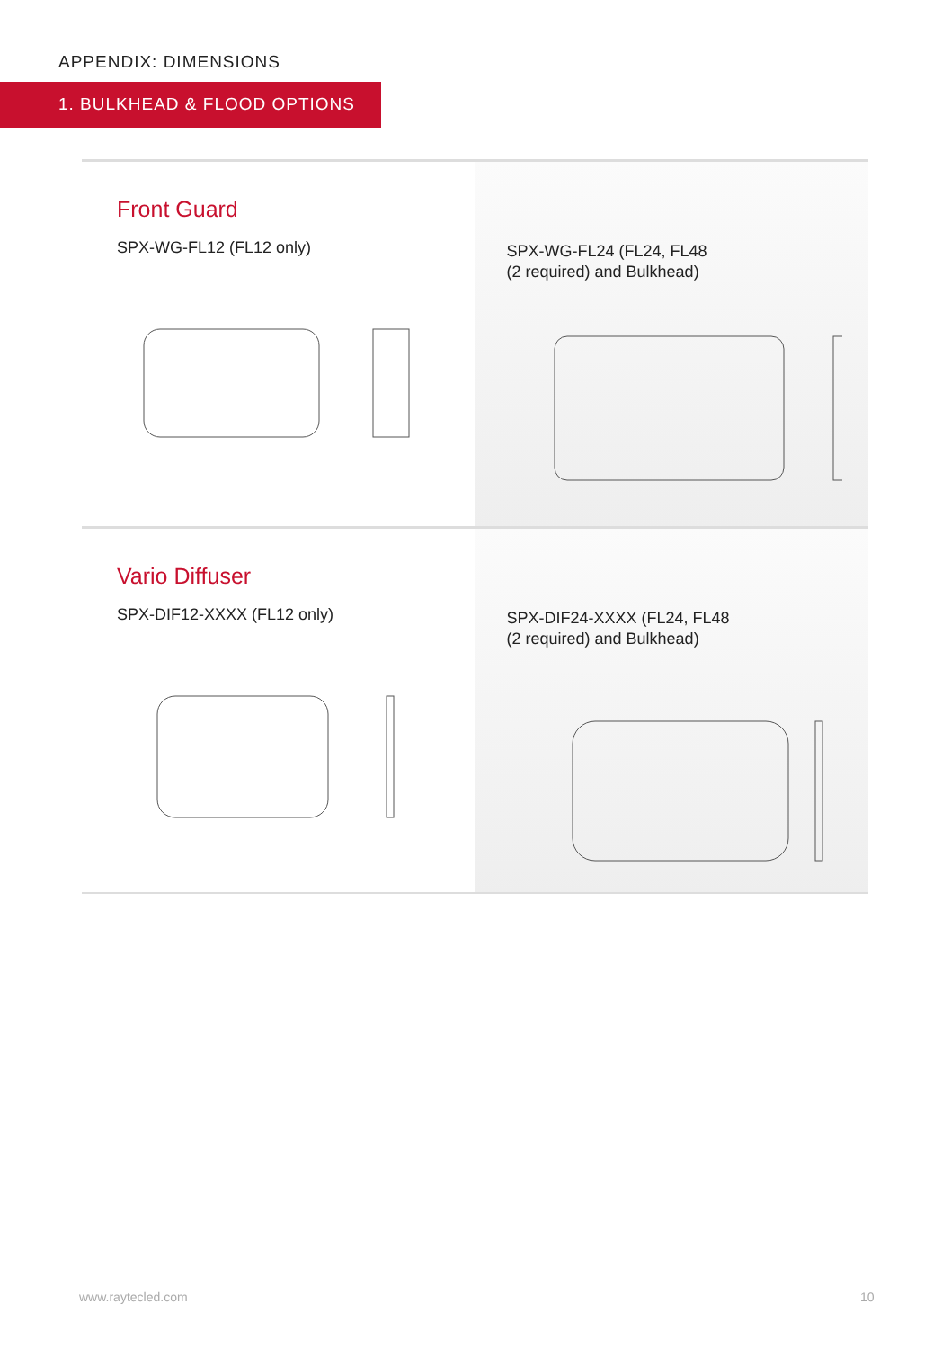APPENDIX: DIMENSIONS
1. BULKHEAD & FLOOD OPTIONS
Front Guard
SPX-WG-FL12 (FL12 only)
SPX-WG-FL24 (FL24, FL48
(2 required) and Bulkhead)
Vario Diffuser
SPX-DIF12-XXXX (FL12 only)
SPX-DIF24-XXXX (FL24, FL48
(2 required) and Bulkhead)
www.raytecled.com 10